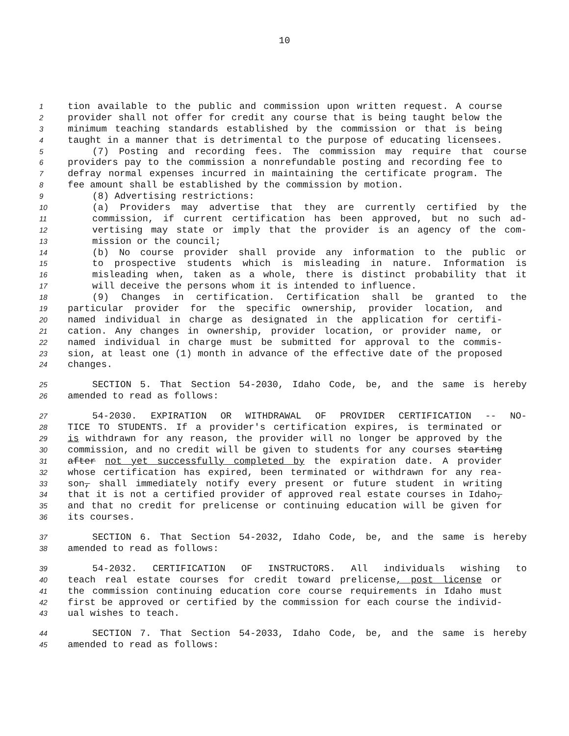10
1 tion available to the public and commission upon written request. A course
2 provider shall not offer for credit any course that is being taught below the
3 minimum teaching standards established by the commission or that is being
4 taught in a manner that is detrimental to the purpose of educating licensees.
5 (7) Posting and recording fees. The commission may require that course
6 providers pay to the commission a nonrefundable posting and recording fee to
7 defray normal expenses incurred in maintaining the certificate program. The
8 fee amount shall be established by the commission by motion.
9 (8) Advertising restrictions:
10 (a) Providers may advertise that they are currently certified by the
11 commission, if current certification has been approved, but no such ad-
12 vertising may state or imply that the provider is an agency of the com-
13 mission or the council;
14 (b) No course provider shall provide any information to the public or
15 to prospective students which is misleading in nature. Information is
16 misleading when, taken as a whole, there is distinct probability that it
17 will deceive the persons whom it is intended to influence.
18 (9) Changes in certification. Certification shall be granted to the
19 particular provider for the specific ownership, provider location, and
20 named individual in charge as designated in the application for certifi-
21 cation. Any changes in ownership, provider location, or provider name, or
22 named individual in charge must be submitted for approval to the commis-
23 sion, at least one (1) month in advance of the effective date of the proposed
24 changes.
25 SECTION 5. That Section 54-2030, Idaho Code, be, and the same is hereby
26 amended to read as follows:
27 54-2030. EXPIRATION OR WITHDRAWAL OF PROVIDER CERTIFICATION -- NO-
28 TICE TO STUDENTS. If a provider's certification expires, is terminated or
29 is withdrawn for any reason, the provider will no longer be approved by the
30 commission, and no credit will be given to students for any courses starting
31 after not yet successfully completed by the expiration date. A provider
32 whose certification has expired, been terminated or withdrawn for any rea-
33 son, shall immediately notify every present or future student in writing
34 that it is not a certified provider of approved real estate courses in Idaho,
35 and that no credit for prelicense or continuing education will be given for
36 its courses.
37 SECTION 6. That Section 54-2032, Idaho Code, be, and the same is hereby
38 amended to read as follows:
39 54-2032. CERTIFICATION OF INSTRUCTORS. All individuals wishing to
40 teach real estate courses for credit toward prelicense, post license or
41 the commission continuing education core course requirements in Idaho must
42 first be approved or certified by the commission for each course the individ-
43 ual wishes to teach.
44 SECTION 7. That Section 54-2033, Idaho Code, be, and the same is hereby
45 amended to read as follows: